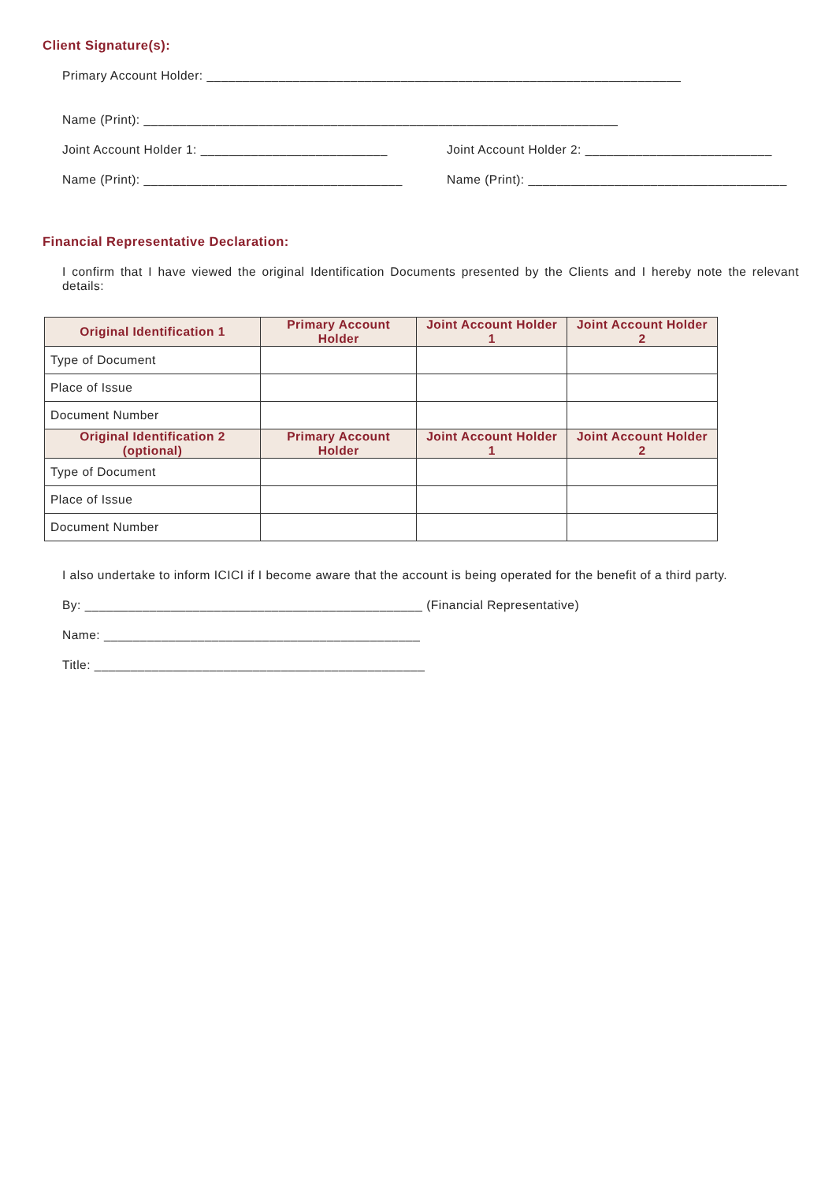Client Signature(s):
Primary Account Holder: __________________________________________________________________
Name (Print): __________________________________________________________________
Joint Account Holder 1: __________________________
Joint Account Holder 2: __________________________
Name (Print): ____________________________________
Name (Print): ____________________________________
Financial Representative Declaration:
I confirm that I have viewed the original Identification Documents presented by the Clients and I hereby note the relevant details:
| Original Identification 1 | Primary Account Holder | Joint Account Holder 1 | Joint Account Holder 2 |
| --- | --- | --- | --- |
| Type of Document | | | |
| Place of Issue | | | |
| Document Number | | | |
| Original Identification 2 (optional) | Primary Account Holder | Joint Account Holder 1 | Joint Account Holder 2 |
| Type of Document | | | |
| Place of Issue | | | |
| Document Number | | | |
I also undertake to inform ICICI if I become aware that the account is being operated for the benefit of a third party.
By: _______________________________________________ (Financial Representative)
Name: ____________________________________________
Title: ______________________________________________